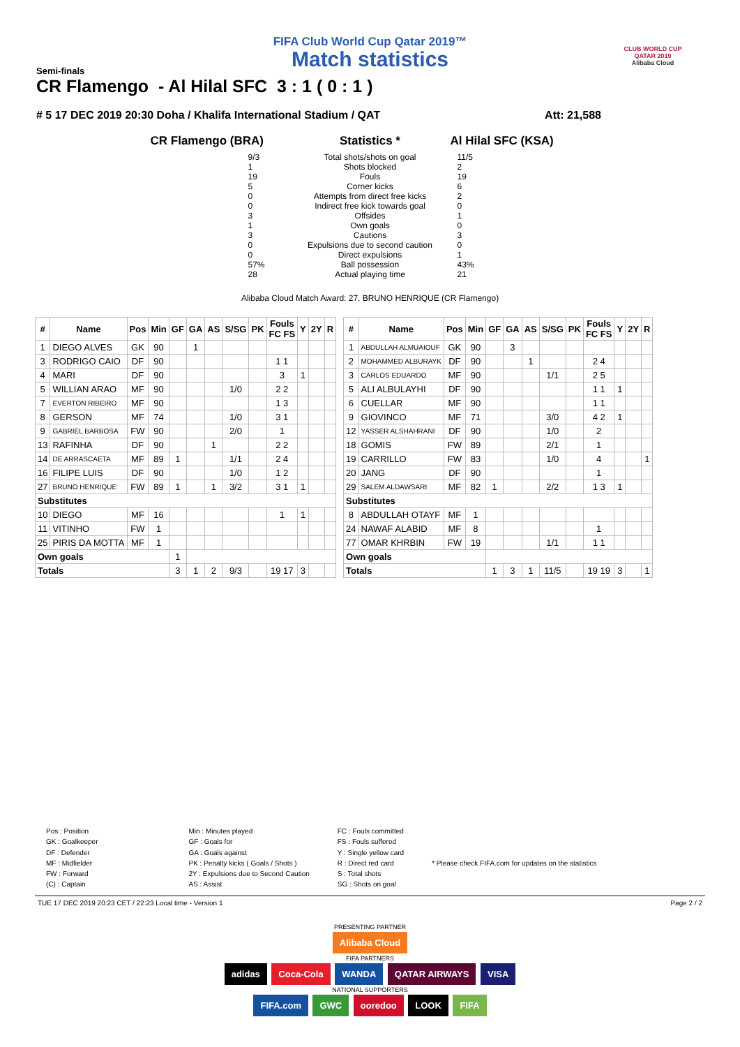CLUB WORLD CUP
QATAR 2019
Alibaba Cloud
FIFA Club World Cup Qatar 2019™
Match statistics
Semi-finals
CR Flamengo - Al Hilal SFC 3 : 1 ( 0 : 1 )
# 5 17 DEC 2019 20:30 Doha / Khalifa International Stadium / QAT Att: 21,588
CR Flamengo (BRA)
9/3
1
19
5
0
0
3
1
3
0
0
57%
28
Statistics *
Total shots/shots on goal
Shots blocked
Fouls
Corner kicks
Attempts from direct free kicks
Indirect free kick towards goal
Offsides
Own goals
Cautions
Expulsions due to second caution
Direct expulsions
Ball possession
Actual playing time
Al Hilal SFC (KSA)
11/5
2
19
6
2
0
1
0
3
0
1
43%
21
Alibaba Cloud Match Award: 27, BRUNO HENRIQUE (CR Flamengo)
| # | Name | Pos | Min | GF | GA | AS | S/SG | PK | Fouls FC FS | Y | 2Y | R |
| --- | --- | --- | --- | --- | --- | --- | --- | --- | --- | --- | --- | --- |
| 1 | DIEGO ALVES | GK | 90 | | 1 | | | | | | | |
| 3 | RODRIGO CAIO | DF | 90 | | | | | | 1 1 | | | |
| 4 | MARI | DF | 90 | | | | | | 3 | 1 | | |
| 5 | WILLIAN ARAO | MF | 90 | | | | 1/0 | | 2 2 | | | |
| 7 | EVERTON RIBEIRO | MF | 90 | | | | | | 1 3 | | | |
| 8 | GERSON | MF | 74 | | | | 1/0 | | 3 1 | | | |
| 9 | GABRIEL BARBOSA | FW | 90 | | | | 2/0 | | 1 | | | |
| 13 | RAFINHA | DF | 90 | | | 1 | | | 2 2 | | | |
| 14 | DE ARRASCAETA | MF | 89 | 1 | | | 1/1 | | 2 4 | | | |
| 16 | FILIPE LUIS | DF | 90 | | | | 1/0 | | 1 2 | | | |
| 27 | BRUNO HENRIQUE | FW | 89 | 1 | | 1 | 3/2 | | 3 1 | 1 | | |
| Substitutes | | | | | | | | | | | | |
| 10 | DIEGO | MF | 16 | | | | | | 1 | 1 | | |
| 11 | VITINHO | FW | 1 | | | | | | | | | |
| 25 | PIRIS DA MOTTA | MF | 1 | | | | | | | | | |
| Own goals | | | | 1 | | | | | | | | |
| Totals | | | | 3 | 1 | 2 | 9/3 | | 19 17 | 3 | | |
| # | Name | Pos | Min | GF | GA | AS | S/SG | PK | Fouls FC FS | Y | 2Y | R |
| --- | --- | --- | --- | --- | --- | --- | --- | --- | --- | --- | --- | --- |
| 1 | ABDULLAH ALMUAIOUF | GK | 90 | | 3 | | | | | | | |
| 2 | MOHAMMED ALBURAYK | DF | 90 | | | 1 | | | 2 4 | | | |
| 3 | CARLOS EDUARDO | MF | 90 | | | | 1/1 | | 2 5 | | | |
| 5 | ALI ALBULAYHI | DF | 90 | | | | | | 1 1 | 1 | | |
| 6 | CUELLAR | MF | 90 | | | | | | 1 1 | | | |
| 9 | GIOVINCO | MF | 71 | | | | 3/0 | | 4 2 | 1 | | |
| 12 | YASSER ALSHAHRANI | DF | 90 | | | | 1/0 | | 2 | | | |
| 18 | GOMIS | FW | 89 | | | | 2/1 | | 1 | | | |
| 19 | CARRILLO | FW | 83 | | | | 1/0 | | 4 | | | 1 |
| 20 | JANG | DF | 90 | | | | | | 1 | | | |
| 29 | SALEM ALDAWSARI | MF | 82 | 1 | | | 2/2 | | 1 3 | 1 | | |
| Substitutes | | | | | | | | | | | | |
| 8 | ABDULLAH OTAYF | MF | 1 | | | | | | | | | |
| 24 | NAWAF ALABID | MF | 8 | | | | | | 1 | | | |
| 77 | OMAR KHRBIN | FW | 19 | | | | 1/1 | | 1 1 | | | |
| Own goals | | | | | | | | | | | | |
| Totals | | | | 1 | 3 | 1 | 11/5 | | 19 19 | 3 | | 1 |
Pos : Position
GK : Goalkeeper
DF : Defender
MF : Midfielder
FW : Forward
(C) : Captain
Min : Minutes played
GF : Goals for
GA : Goals against
PK : Penalty kicks ( Goals / Shots )
2Y : Expulsions due to Second Caution
AS : Assist
FC : Fouls committed
FS : Fouls suffered
Y : Single yellow card
R : Direct red card
S : Total shots
SG : Shots on goal
* Please check FIFA.com for updates on the statistics
TUE 17 DEC 2019 20:23 CET / 22:23 Local time - Version 1 Page 2 / 2
PRESENTING PARTNER
Alibaba Cloud
FIFA PARTNERS
adidas Coca-Cola WANDA QATAR AIRWAYS VISA
NATIONAL SUPPORTERS
FIFA.com GWC ooredoo LOOK FIFA